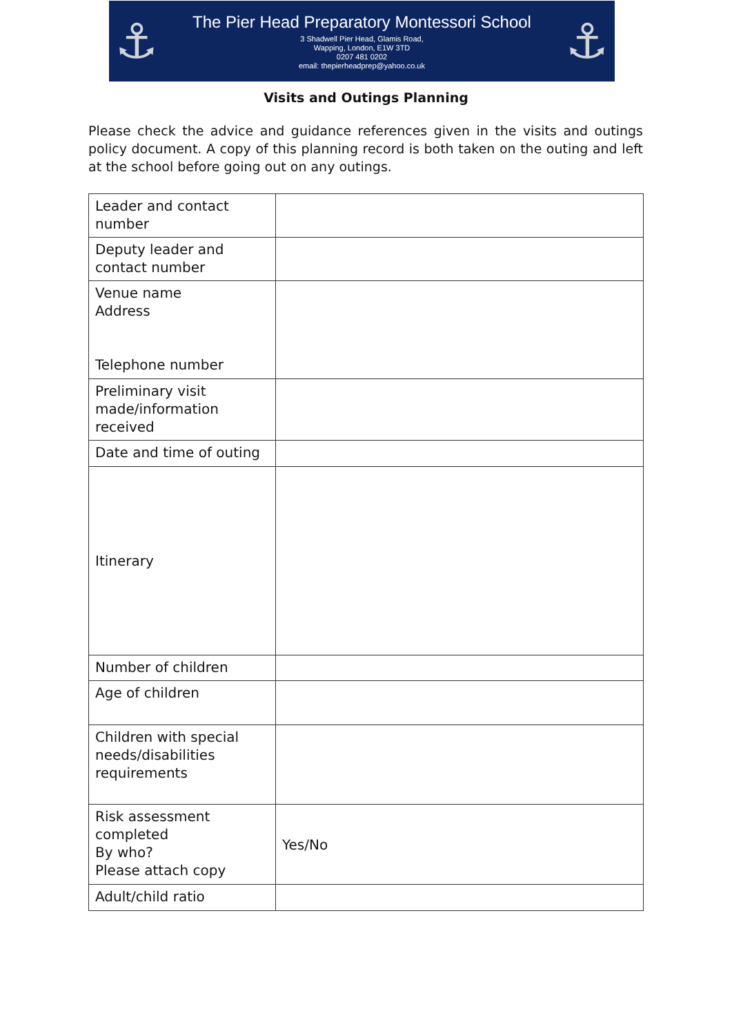⚓
The Pier Head Preparatory Montessori School
3 Shadwell Pier Head, Glamis Road,
Wapping, London, E1W 3TD
0207 481 0202
email: thepierheadprep@yahoo.co.uk
⚓
Visits and Outings Planning
Please check the advice and guidance references given in the visits and outings policy document. A copy of this planning record is both taken on the outing and left at the school before going out on any outings.
| Leader and contact number | |
| Deputy leader and contact number | |
| Venue name Address Telephone number | |
| Preliminary visit made/information received | |
| Date and time of outing | |
| Itinerary | |
| Number of children | |
| Age of children | |
| Children with special needs/disabilities requirements | |
| Risk assessment completed By who? Please attach copy | Yes/No |
| Adult/child ratio | |